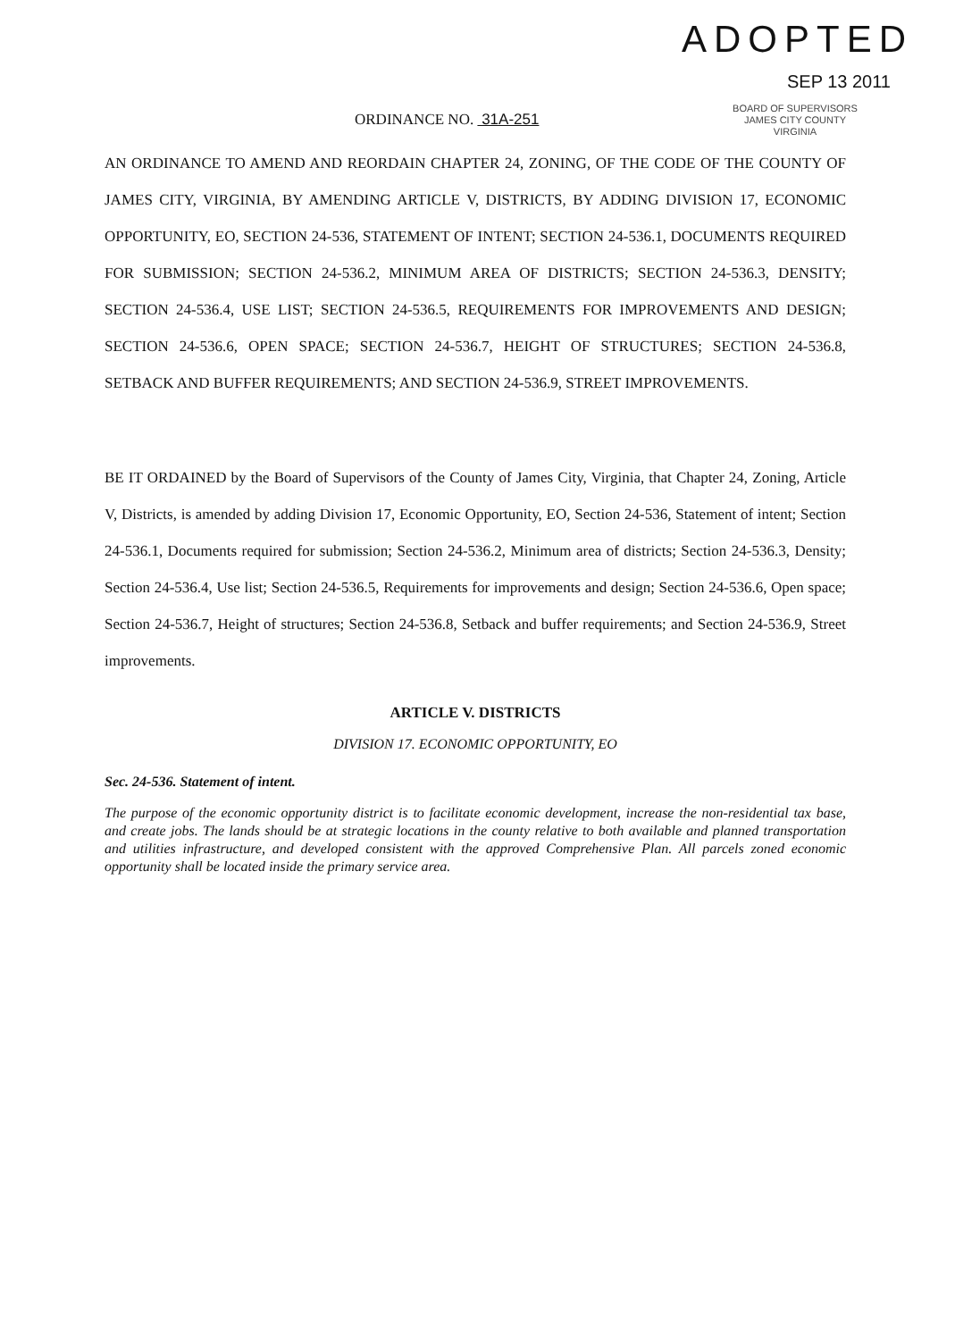ORDINANCE NO. 31A-251
ADOPTED
SEP 13 2011
BOARD OF SUPERVISORS
JAMES CITY COUNTY
VIRGINIA
AN ORDINANCE TO AMEND AND REORDAIN CHAPTER 24, ZONING, OF THE CODE OF THE COUNTY OF JAMES CITY, VIRGINIA, BY AMENDING ARTICLE V, DISTRICTS, BY ADDING DIVISION 17, ECONOMIC OPPORTUNITY, EO, SECTION 24-536, STATEMENT OF INTENT; SECTION 24-536.1, DOCUMENTS REQUIRED FOR SUBMISSION; SECTION 24-536.2, MINIMUM AREA OF DISTRICTS; SECTION 24-536.3, DENSITY; SECTION 24-536.4, USE LIST; SECTION 24-536.5, REQUIREMENTS FOR IMPROVEMENTS AND DESIGN; SECTION 24-536.6, OPEN SPACE; SECTION 24-536.7, HEIGHT OF STRUCTURES; SECTION 24-536.8, SETBACK AND BUFFER REQUIREMENTS; AND SECTION 24-536.9, STREET IMPROVEMENTS.
BE IT ORDAINED by the Board of Supervisors of the County of James City, Virginia, that Chapter 24, Zoning, Article V, Districts, is amended by adding Division 17, Economic Opportunity, EO, Section 24-536, Statement of intent; Section 24-536.1, Documents required for submission; Section 24-536.2, Minimum area of districts; Section 24-536.3, Density; Section 24-536.4, Use list; Section 24-536.5, Requirements for improvements and design; Section 24-536.6, Open space; Section 24-536.7, Height of structures; Section 24-536.8, Setback and buffer requirements; and Section 24-536.9, Street improvements.
ARTICLE V. DISTRICTS
DIVISION 17. ECONOMIC OPPORTUNITY, EO
Sec. 24-536. Statement of intent.
The purpose of the economic opportunity district is to facilitate economic development, increase the non-residential tax base, and create jobs. The lands should be at strategic locations in the county relative to both available and planned transportation and utilities infrastructure, and developed consistent with the approved Comprehensive Plan. All parcels zoned economic opportunity shall be located inside the primary service area.